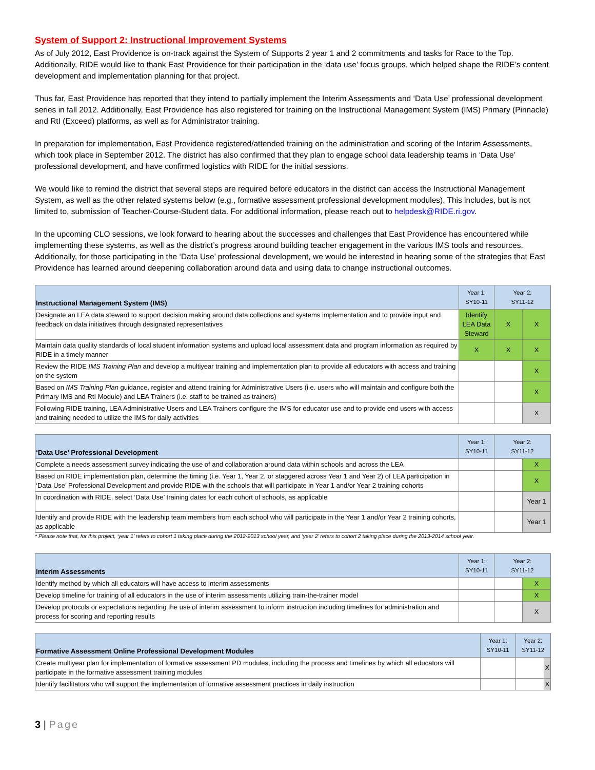System of Support 2: Instructional Improvement Systems
As of July 2012, East Providence is on-track against the System of Supports 2 year 1 and 2 commitments and tasks for Race to the Top. Additionally, RIDE would like to thank East Providence for their participation in the ‘data use’ focus groups, which helped shape the RIDE’s content development and implementation planning for that project.
Thus far, East Providence has reported that they intend to partially implement the Interim Assessments and ‘Data Use’ professional development series in fall 2012. Additionally, East Providence has also registered for training on the Instructional Management System (IMS) Primary (Pinnacle) and RtI (Exceed) platforms, as well as for Administrator training.
In preparation for implementation, East Providence registered/attended training on the administration and scoring of the Interim Assessments, which took place in September 2012. The district has also confirmed that they plan to engage school data leadership teams in ‘Data Use’ professional development, and have confirmed logistics with RIDE for the initial sessions.
We would like to remind the district that several steps are required before educators in the district can access the Instructional Management System, as well as the other related systems below (e.g., formative assessment professional development modules). This includes, but is not limited to, submission of Teacher-Course-Student data. For additional information, please reach out to helpdesk@RIDE.ri.gov.
In the upcoming CLO sessions, we look forward to hearing about the successes and challenges that East Providence has encountered while implementing these systems, as well as the district’s progress around building teacher engagement in the various IMS tools and resources. Additionally, for those participating in the ‘Data Use’ professional development, we would be interested in hearing some of the strategies that East Providence has learned around deepening collaboration around data and using data to change instructional outcomes.
| Instructional Management System (IMS) | Year 1: SY10-11 | Year 2: SY11-12 | |
| --- | --- | --- | --- |
| Designate an LEA data steward to support decision making around data collections and systems implementation and to provide input and feedback on data initiatives through designated representatives | Identify LEA Data Steward | X | X |
| Maintain data quality standards of local student information systems and upload local assessment data and program information as required by RIDE in a timely manner | X | X | X |
| Review the RIDE IMS Training Plan and develop a multiyear training and implementation plan to provide all educators with access and training on the system | | | X |
| Based on IMS Training Plan guidance, register and attend training for Administrative Users (i.e. users who will maintain and configure both the Primary IMS and RtI Module) and LEA Trainers (i.e. staff to be trained as trainers) | | | X |
| Following RIDE training, LEA Administrative Users and LEA Trainers configure the IMS for educator use and to provide end users with access and training needed to utilize the IMS for daily activities | | | X |
| ‘Data Use’ Professional Development | Year 1: SY10-11 | Year 2: SY11-12 | |
| --- | --- | --- | --- |
| Complete a needs assessment survey indicating the use of and collaboration around data within schools and across the LEA | | | X |
| Based on RIDE implementation plan, determine the timing (i.e. Year 1, Year 2, or staggered across Year 1 and Year 2) of LEA participation in ‘Data Use’ Professional Development and provide RIDE with the schools that will participate in Year 1 and/or Year 2 training cohorts | | | X |
| In coordination with RIDE, select ‘Data Use’ training dates for each cohort of schools, as applicable | | | Year 1 |
| Identify and provide RIDE with the leadership team members from each school who will participate in the Year 1 and/or Year 2 training cohorts, as applicable | | | Year 1 |
* Please note that, for this project, ‘year 1’ refers to cohort 1 taking place during the 2012-2013 school year, and ‘year 2’ refers to cohort 2 taking place during the 2013-2014 school year.
| Interim Assessments | Year 1: SY10-11 | Year 2: SY11-12 | |
| --- | --- | --- | --- |
| Identify method by which all educators will have access to interim assessments | | | X |
| Develop timeline for training of all educators in the use of interim assessments utilizing train-the-trainer model | | | X |
| Develop protocols or expectations regarding the use of interim assessment to inform instruction including timelines for administration and process for scoring and reporting results | | | X |
| Formative Assessment Online Professional Development Modules | Year 1: SY10-11 | Year 2: SY11-12 | |
| --- | --- | --- | --- |
| Create multiyear plan for implementation of formative assessment PD modules, including the process and timelines by which all educators will participate in the formative assessment training modules | | | X |
| Identify facilitators who will support the implementation of formative assessment practices in daily instruction | | | X |
3 | Page